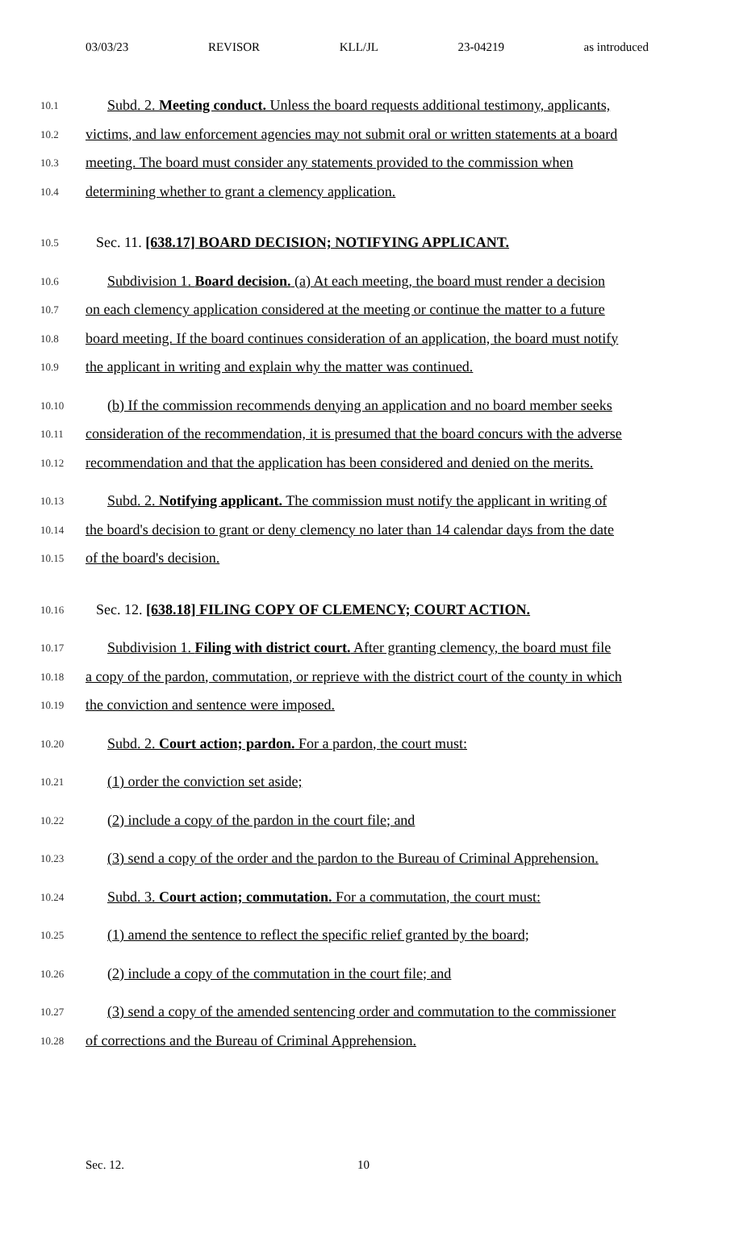03/03/23 REVISOR KLL/JL 23-04219 as introduced
10.1 Subd. 2. Meeting conduct. Unless the board requests additional testimony, applicants,
10.2 victims, and law enforcement agencies may not submit oral or written statements at a board
10.3 meeting. The board must consider any statements provided to the commission when
10.4 determining whether to grant a clemency application.
10.5 Sec. 11. [638.17] BOARD DECISION; NOTIFYING APPLICANT.
10.6 Subdivision 1. Board decision. (a) At each meeting, the board must render a decision
10.7 on each clemency application considered at the meeting or continue the matter to a future
10.8 board meeting. If the board continues consideration of an application, the board must notify
10.9 the applicant in writing and explain why the matter was continued.
10.10 (b) If the commission recommends denying an application and no board member seeks
10.11 consideration of the recommendation, it is presumed that the board concurs with the adverse
10.12 recommendation and that the application has been considered and denied on the merits.
10.13 Subd. 2. Notifying applicant. The commission must notify the applicant in writing of
10.14 the board's decision to grant or deny clemency no later than 14 calendar days from the date
10.15 of the board's decision.
10.16 Sec. 12. [638.18] FILING COPY OF CLEMENCY; COURT ACTION.
10.17 Subdivision 1. Filing with district court. After granting clemency, the board must file
10.18 a copy of the pardon, commutation, or reprieve with the district court of the county in which
10.19 the conviction and sentence were imposed.
10.20 Subd. 2. Court action; pardon. For a pardon, the court must:
10.21 (1) order the conviction set aside;
10.22 (2) include a copy of the pardon in the court file; and
10.23 (3) send a copy of the order and the pardon to the Bureau of Criminal Apprehension.
10.24 Subd. 3. Court action; commutation. For a commutation, the court must:
10.25 (1) amend the sentence to reflect the specific relief granted by the board;
10.26 (2) include a copy of the commutation in the court file; and
10.27 (3) send a copy of the amended sentencing order and commutation to the commissioner
10.28 of corrections and the Bureau of Criminal Apprehension.
Sec. 12. 10